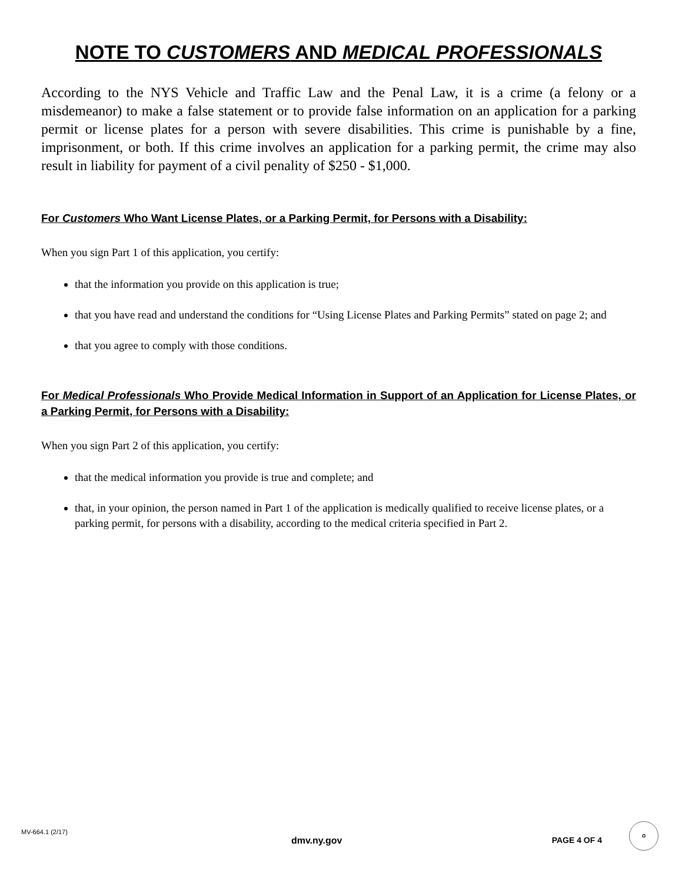NOTE TO CUSTOMERS AND MEDICAL PROFESSIONALS
According to the NYS Vehicle and Traffic Law and the Penal Law, it is a crime (a felony or a misdemeanor) to make a false statement or to provide false information on an application for a parking permit or license plates for a person with severe disabilities. This crime is punishable by a fine, imprisonment, or both. If this crime involves an application for a parking permit, the crime may also result in liability for payment of a civil penality of $250 - $1,000.
For Customers Who Want License Plates, or a Parking Permit, for Persons with a Disability:
When you sign Part 1 of this application, you certify:
that the information you provide on this application is true;
that you have read and understand the conditions for “Using License Plates and Parking Permits” stated on page 2; and
that you agree to comply with those conditions.
For Medical Professionals Who Provide Medical Information in Support of an Application for License Plates, or a Parking Permit, for Persons with a Disability:
When you sign Part 2 of this application, you certify:
that the medical information you provide is true and complete; and
that, in your opinion, the person named in Part 1 of the application is medically qualified to receive license plates, or a parking permit, for persons with a disability, according to the medical criteria specified in Part 2.
MV-664.1 (2/17) dmv.ny.gov PAGE 4 OF 4
♻